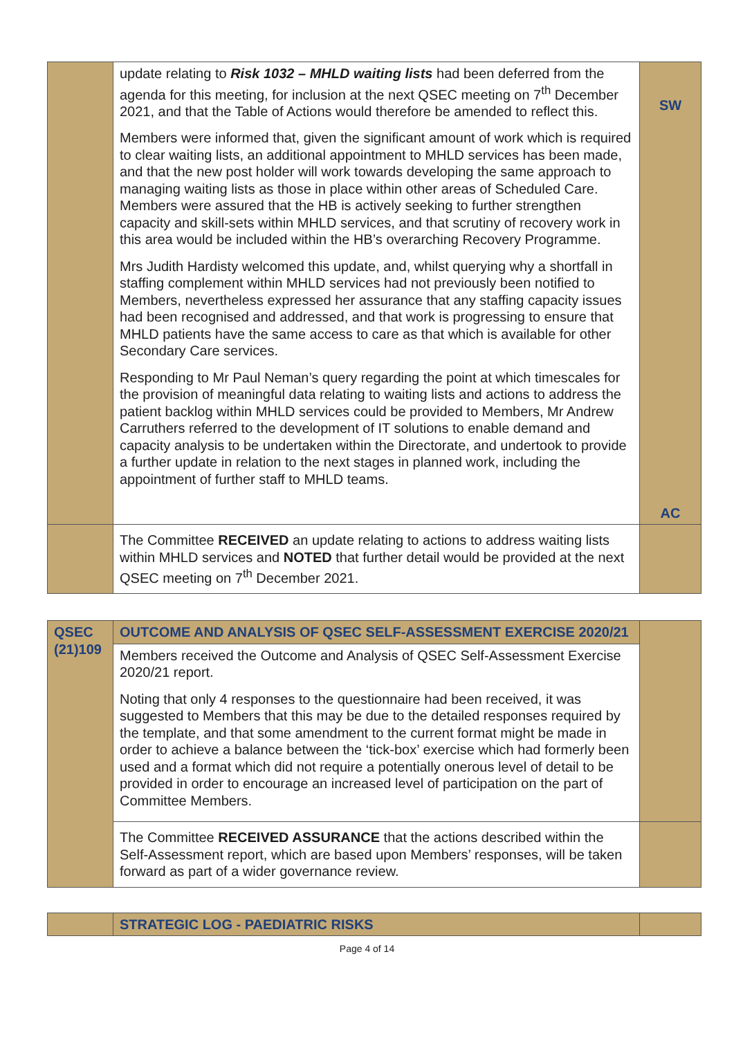| | update relating to Risk 1032 – MHLD waiting lists had been deferred from the agenda for this meeting, for inclusion at the next QSEC meeting on 7<sup>th</sup> December 2021, and that the Table of Actions would therefore be amended to reflect this. Members were informed that, given the significant amount of work which is required to clear waiting lists, an additional appointment to MHLD services has been made, and that the new post holder will work towards developing the same approach to managing waiting lists as those in place within other areas of Scheduled Care. Members were assured that the HB is actively seeking to further strengthen capacity and skill-sets within MHLD services, and that scrutiny of recovery work in this area would be included within the HB’s overarching Recovery Programme. Mrs Judith Hardisty welcomed this update, and, whilst querying why a shortfall in staffing complement within MHLD services had not previously been notified to Members, nevertheless expressed her assurance that any staffing capacity issues had been recognised and addressed, and that work is progressing to ensure that MHLD patients have the same access to care as that which is available for other Secondary Care services. Responding to Mr Paul Neman’s query regarding the point at which timescales for the provision of meaningful data relating to waiting lists and actions to address the patient backlog within MHLD services could be provided to Members, Mr Andrew Carruthers referred to the development of IT solutions to enable demand and capacity analysis to be undertaken within the Directorate, and undertook to provide a further update in relation to the next stages in planned work, including the appointment of further staff to MHLD teams. | SW AC |
| | The Committee RECEIVED an update relating to actions to address waiting lists within MHLD services and NOTED that further detail would be provided at the next QSEC meeting on 7<sup>th</sup> December 2021. | |
| QSEC (21)109 | OUTCOME AND ANALYSIS OF QSEC SELF-ASSESSMENT EXERCISE 2020/21 | |
| | Members received the Outcome and Analysis of QSEC Self-Assessment Exercise 2020/21 report. Noting that only 4 responses to the questionnaire had been received, it was suggested to Members that this may be due to the detailed responses required by the template, and that some amendment to the current format might be made in order to achieve a balance between the ‘tick-box’ exercise which had formerly been used and a format which did not require a potentially onerous level of detail to be provided in order to encourage an increased level of participation on the part of Committee Members. | |
| | The Committee RECEIVED ASSURANCE that the actions described within the Self-Assessment report, which are based upon Members’ responses, will be taken forward as part of a wider governance review. | |
| | STRATEGIC LOG - PAEDIATRIC RISKS | |
Page 4 of 14